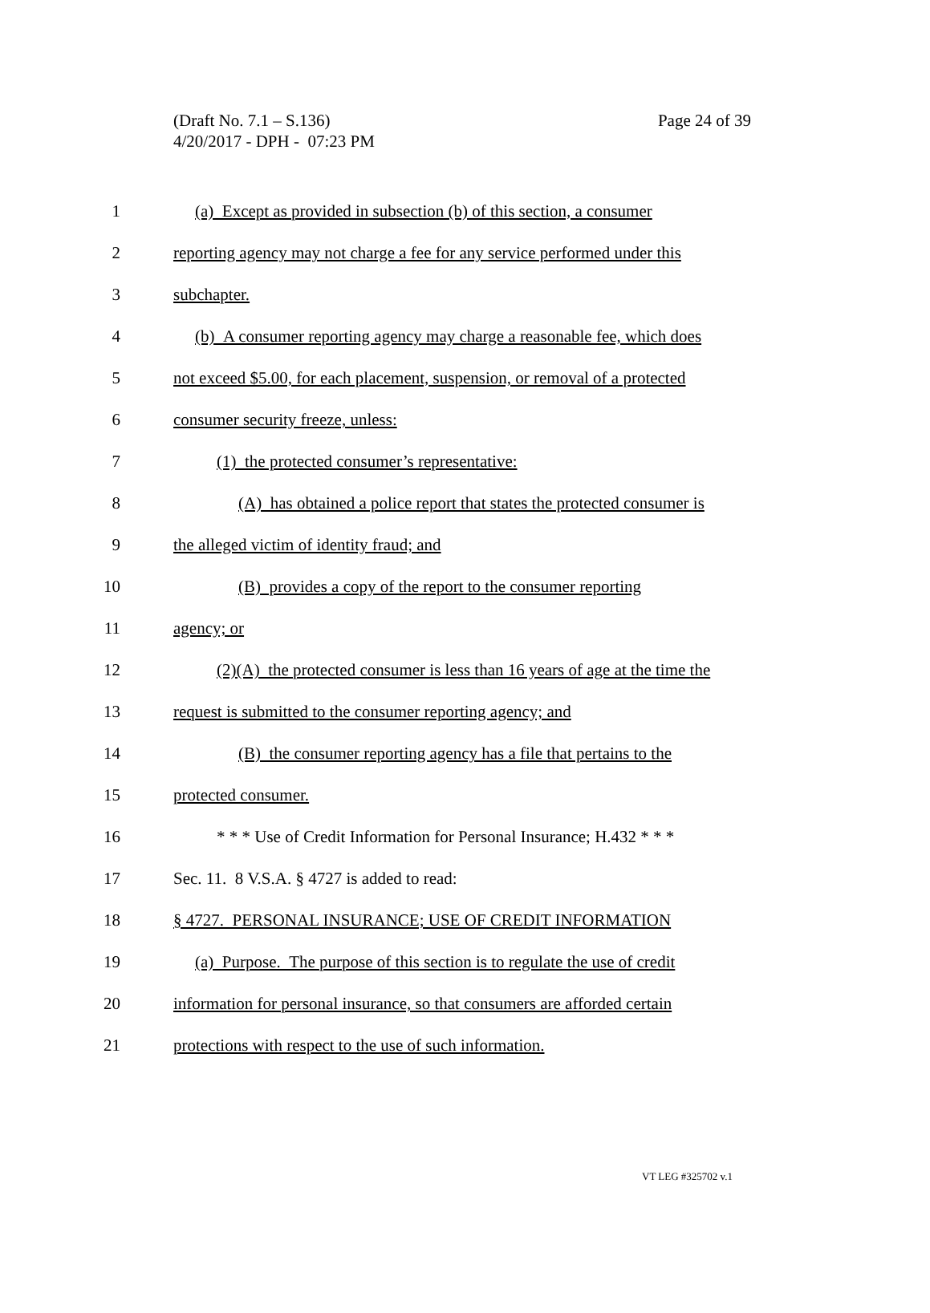(Draft No. 7.1 – S.136)
Page 24 of 39
4/20/2017 - DPH - 07:23 PM
1 (a) Except as provided in subsection (b) of this section, a consumer
2 reporting agency may not charge a fee for any service performed under this
3 subchapter.
4 (b) A consumer reporting agency may charge a reasonable fee, which does
5 not exceed $5.00, for each placement, suspension, or removal of a protected
6 consumer security freeze, unless:
7 (1) the protected consumer’s representative:
8 (A) has obtained a police report that states the protected consumer is
9 the alleged victim of identity fraud; and
10 (B) provides a copy of the report to the consumer reporting
11 agency; or
12 (2)(A) the protected consumer is less than 16 years of age at the time the
13 request is submitted to the consumer reporting agency; and
14 (B) the consumer reporting agency has a file that pertains to the
15 protected consumer.
16 * * * Use of Credit Information for Personal Insurance; H.432 * * *
17 Sec. 11. 8 V.S.A. § 4727 is added to read:
18 § 4727. PERSONAL INSURANCE; USE OF CREDIT INFORMATION
19 (a) Purpose. The purpose of this section is to regulate the use of credit
20 information for personal insurance, so that consumers are afforded certain
21 protections with respect to the use of such information.
VT LEG #325702 v.1